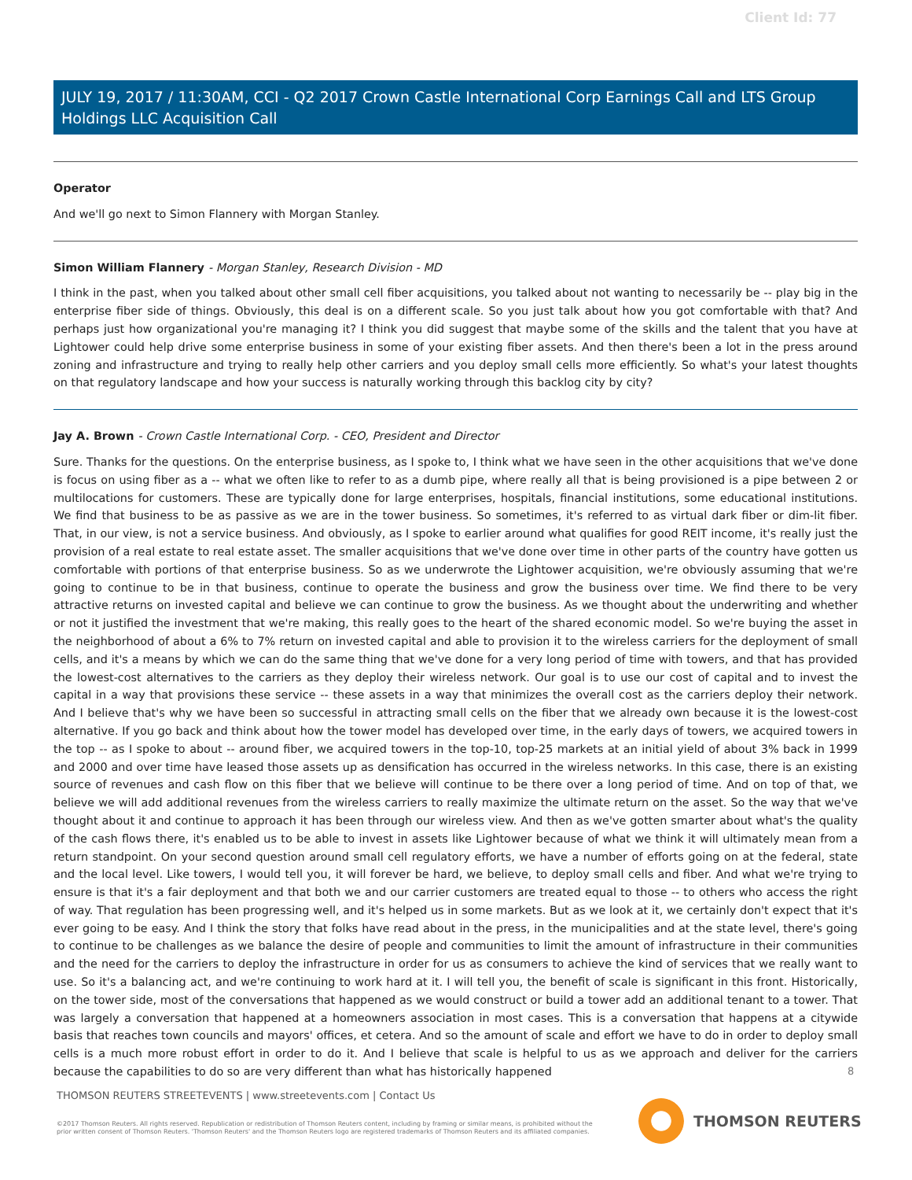Client Id: 77
JULY 19, 2017 / 11:30AM, CCI - Q2 2017 Crown Castle International Corp Earnings Call and LTS Group Holdings LLC Acquisition Call
Operator
And we'll go next to Simon Flannery with Morgan Stanley.
Simon William Flannery - Morgan Stanley, Research Division - MD
I think in the past, when you talked about other small cell fiber acquisitions, you talked about not wanting to necessarily be -- play big in the enterprise fiber side of things. Obviously, this deal is on a different scale. So you just talk about how you got comfortable with that? And perhaps just how organizational you're managing it? I think you did suggest that maybe some of the skills and the talent that you have at Lightower could help drive some enterprise business in some of your existing fiber assets. And then there's been a lot in the press around zoning and infrastructure and trying to really help other carriers and you deploy small cells more efficiently. So what's your latest thoughts on that regulatory landscape and how your success is naturally working through this backlog city by city?
Jay A. Brown - Crown Castle International Corp. - CEO, President and Director
Sure. Thanks for the questions. On the enterprise business, as I spoke to, I think what we have seen in the other acquisitions that we've done is focus on using fiber as a -- what we often like to refer to as a dumb pipe, where really all that is being provisioned is a pipe between 2 or multilocations for customers. These are typically done for large enterprises, hospitals, financial institutions, some educational institutions. We find that business to be as passive as we are in the tower business. So sometimes, it's referred to as virtual dark fiber or dim-lit fiber. That, in our view, is not a service business. And obviously, as I spoke to earlier around what qualifies for good REIT income, it's really just the provision of a real estate to real estate asset. The smaller acquisitions that we've done over time in other parts of the country have gotten us comfortable with portions of that enterprise business. So as we underwrote the Lightower acquisition, we're obviously assuming that we're going to continue to be in that business, continue to operate the business and grow the business over time. We find there to be very attractive returns on invested capital and believe we can continue to grow the business. As we thought about the underwriting and whether or not it justified the investment that we're making, this really goes to the heart of the shared economic model. So we're buying the asset in the neighborhood of about a 6% to 7% return on invested capital and able to provision it to the wireless carriers for the deployment of small cells, and it's a means by which we can do the same thing that we've done for a very long period of time with towers, and that has provided the lowest-cost alternatives to the carriers as they deploy their wireless network. Our goal is to use our cost of capital and to invest the capital in a way that provisions these service -- these assets in a way that minimizes the overall cost as the carriers deploy their network. And I believe that's why we have been so successful in attracting small cells on the fiber that we already own because it is the lowest-cost alternative. If you go back and think about how the tower model has developed over time, in the early days of towers, we acquired towers in the top -- as I spoke to about -- around fiber, we acquired towers in the top-10, top-25 markets at an initial yield of about 3% back in 1999 and 2000 and over time have leased those assets up as densification has occurred in the wireless networks. In this case, there is an existing source of revenues and cash flow on this fiber that we believe will continue to be there over a long period of time. And on top of that, we believe we will add additional revenues from the wireless carriers to really maximize the ultimate return on the asset. So the way that we've thought about it and continue to approach it has been through our wireless view. And then as we've gotten smarter about what's the quality of the cash flows there, it's enabled us to be able to invest in assets like Lightower because of what we think it will ultimately mean from a return standpoint. On your second question around small cell regulatory efforts, we have a number of efforts going on at the federal, state and the local level. Like towers, I would tell you, it will forever be hard, we believe, to deploy small cells and fiber. And what we're trying to ensure is that it's a fair deployment and that both we and our carrier customers are treated equal to those -- to others who access the right of way. That regulation has been progressing well, and it's helped us in some markets. But as we look at it, we certainly don't expect that it's ever going to be easy. And I think the story that folks have read about in the press, in the municipalities and at the state level, there's going to continue to be challenges as we balance the desire of people and communities to limit the amount of infrastructure in their communities and the need for the carriers to deploy the infrastructure in order for us as consumers to achieve the kind of services that we really want to use. So it's a balancing act, and we're continuing to work hard at it. I will tell you, the benefit of scale is significant in this front. Historically, on the tower side, most of the conversations that happened as we would construct or build a tower add an additional tenant to a tower. That was largely a conversation that happened at a homeowners association in most cases. This is a conversation that happens at a citywide basis that reaches town councils and mayors' offices, et cetera. And so the amount of scale and effort we have to do in order to deploy small cells is a much more robust effort in order to do it. And I believe that scale is helpful to us as we approach and deliver for the carriers because the capabilities to do so are very different than what has historically happened
8
THOMSON REUTERS STREETEVENTS | www.streetevents.com | Contact Us
©2017 Thomson Reuters. All rights reserved. Republication or redistribution of Thomson Reuters content, including by framing or similar means, is prohibited without the prior written consent of Thomson Reuters. 'Thomson Reuters' and the Thomson Reuters logo are registered trademarks of Thomson Reuters and its affiliated companies.
THOMSON REUTERS